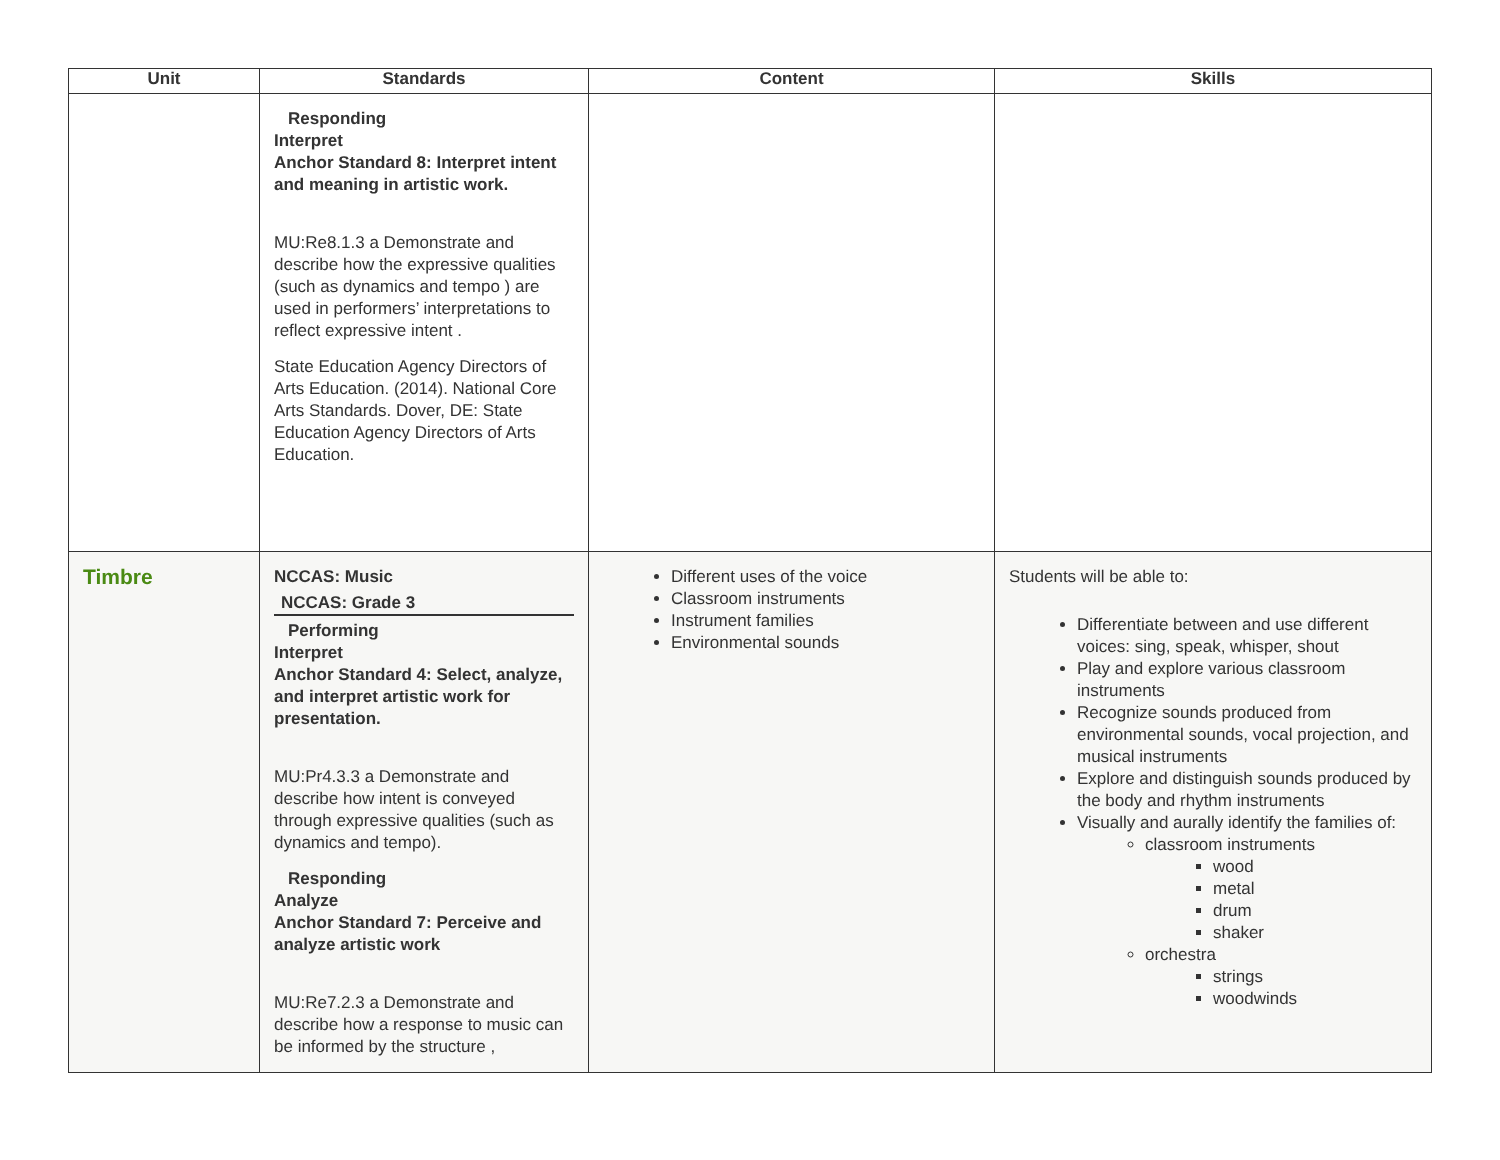| Unit | Standards | Content | Skills |
| --- | --- | --- | --- |
| | Responding Interpret Anchor Standard 8: Interpret intent and meaning in artistic work. MU:Re8.1.3 a Demonstrate and describe how the expressive qualities (such as dynamics and tempo ) are used in performers’ interpretations to reflect expressive intent . State Education Agency Directors of Arts Education. (2014). National Core Arts Standards. Dover, DE: State Education Agency Directors of Arts Education. | | |
| Timbre | NCCAS: Music NCCAS: Grade 3 Performing Interpret Anchor Standard 4: Select, analyze, and interpret artistic work for presentation. MU:Pr4.3.3 a Demonstrate and describe how intent is conveyed through expressive qualities (such as dynamics and tempo). Responding Analyze Anchor Standard 7: Perceive and analyze artistic work MU:Re7.2.3 a Demonstrate and describe how a response to music can be informed by the structure , | Different uses of the voice Classroom instruments Instrument families Environmental sounds | Students will be able to: Differentiate between and use different voices: sing, speak, whisper, shout Play and explore various classroom instruments Recognize sounds produced from environmental sounds, vocal projection, and musical instruments Explore and distinguish sounds produced by the body and rhythm instruments Visually and aurally identify the families of: classroom instruments wood metal drum shaker orchestra strings woodwinds |